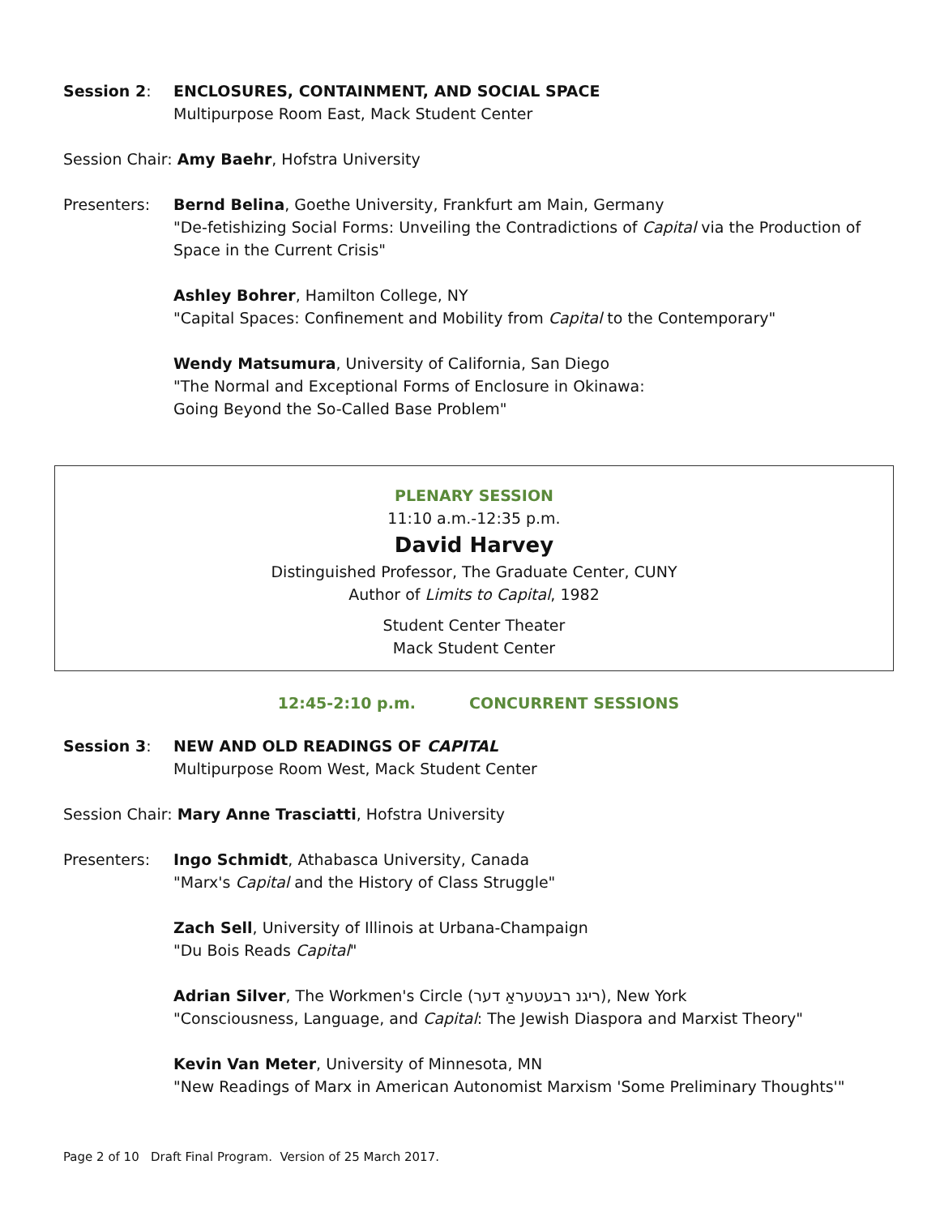Session 2: ENCLOSURES, CONTAINMENT, AND SOCIAL SPACE
Multipurpose Room East, Mack Student Center
Session Chair: Amy Baehr, Hofstra University
Presenters: Bernd Belina, Goethe University, Frankfurt am Main, Germany
"De-fetishizing Social Forms: Unveiling the Contradictions of Capital via the Production of Space in the Current Crisis"
Ashley Bohrer, Hamilton College, NY
"Capital Spaces: Confinement and Mobility from Capital to the Contemporary"
Wendy Matsumura, University of California, San Diego
"The Normal and Exceptional Forms of Enclosure in Okinawa:
Going Beyond the So-Called Base Problem"
PLENARY SESSION
11:10 a.m.-12:35 p.m.
David Harvey
Distinguished Professor, The Graduate Center, CUNY
Author of Limits to Capital, 1982
Student Center Theater
Mack Student Center
12:45-2:10 p.m. CONCURRENT SESSIONS
Session 3: NEW AND OLD READINGS OF CAPITAL
Multipurpose Room West, Mack Student Center
Session Chair: Mary Anne Trasciatti, Hofstra University
Presenters: Ingo Schmidt, Athabasca University, Canada
"Marx's Capital and the History of Class Struggle"
Zach Sell, University of Illinois at Urbana-Champaign
"Du Bois Reads Capital"
Adrian Silver, The Workmen's Circle (ריגנ רבעטעראַ דער), New York
"Consciousness, Language, and Capital: The Jewish Diaspora and Marxist Theory"
Kevin Van Meter, University of Minnesota, MN
"New Readings of Marx in American Autonomist Marxism 'Some Preliminary Thoughts'"
Page 2 of 10 Draft Final Program. Version of 25 March 2017.